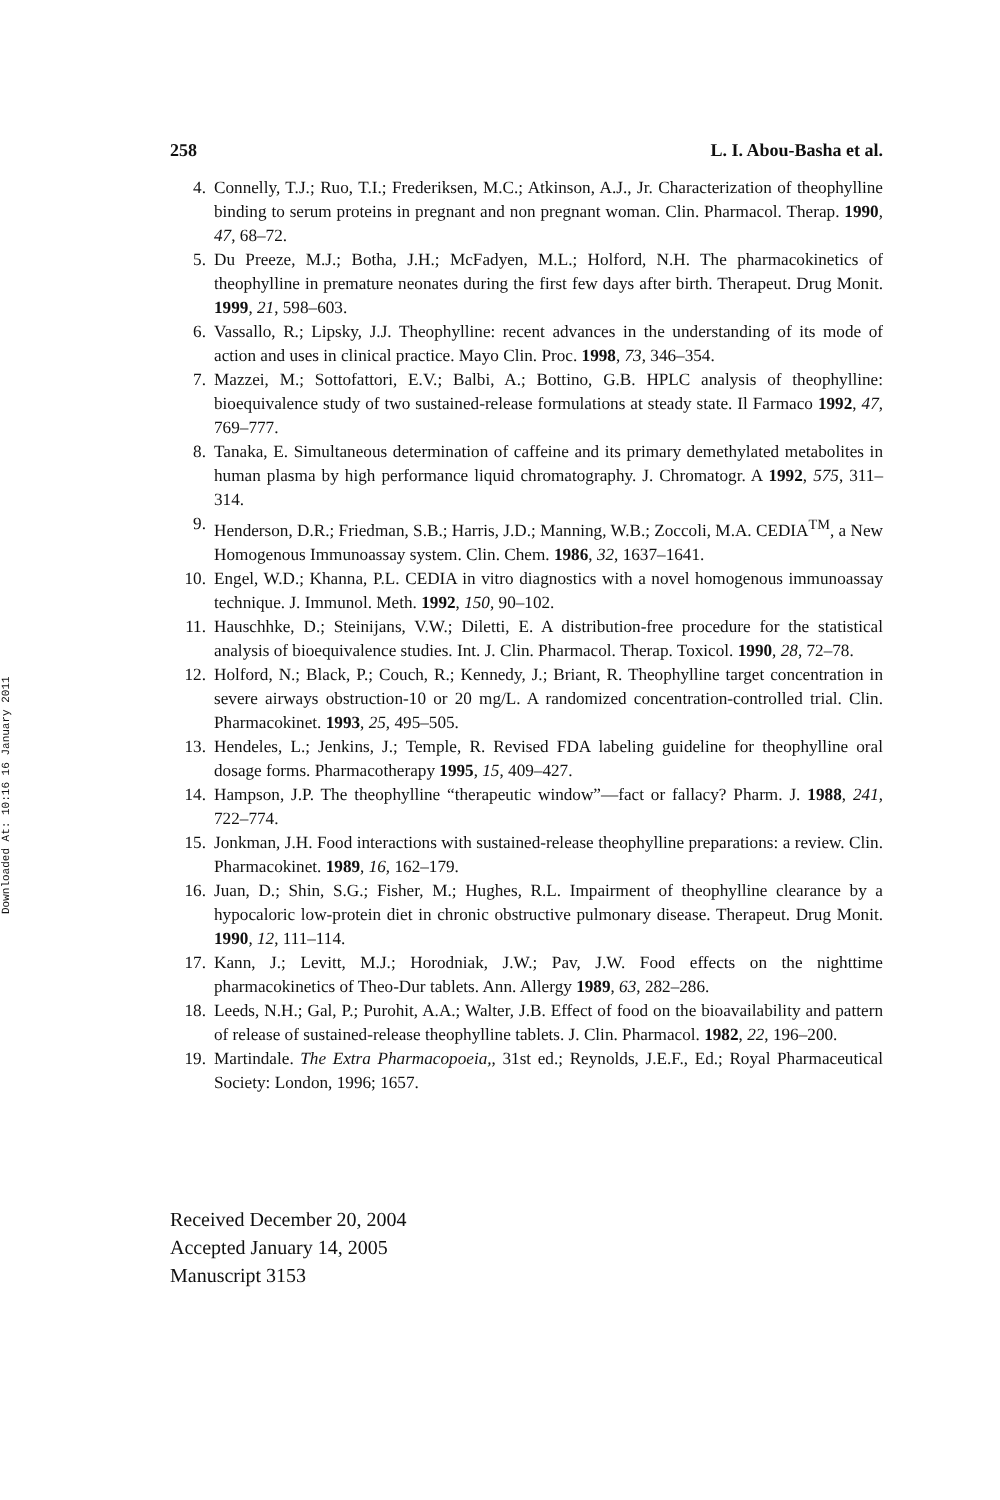Downloaded At: 10:16 16 January 2011
258 L. I. Abou-Basha et al.
4. Connelly, T.J.; Ruo, T.I.; Frederiksen, M.C.; Atkinson, A.J., Jr. Characterization of theophylline binding to serum proteins in pregnant and non pregnant woman. Clin. Pharmacol. Therap. 1990, 47, 68–72.
5. Du Preeze, M.J.; Botha, J.H.; McFadyen, M.L.; Holford, N.H. The pharmacokinetics of theophylline in premature neonates during the first few days after birth. Therapeut. Drug Monit. 1999, 21, 598–603.
6. Vassallo, R.; Lipsky, J.J. Theophylline: recent advances in the understanding of its mode of action and uses in clinical practice. Mayo Clin. Proc. 1998, 73, 346–354.
7. Mazzei, M.; Sottofattori, E.V.; Balbi, A.; Bottino, G.B. HPLC analysis of theophylline: bioequivalence study of two sustained-release formulations at steady state. Il Farmaco 1992, 47, 769–777.
8. Tanaka, E. Simultaneous determination of caffeine and its primary demethylated metabolites in human plasma by high performance liquid chromatography. J. Chromatogr. A 1992, 575, 311–314.
9. Henderson, D.R.; Friedman, S.B.; Harris, J.D.; Manning, W.B.; Zoccoli, M.A. CEDIA<sup>TM</sup>, a New Homogenous Immunoassay system. Clin. Chem. 1986, 32, 1637–1641.
10. Engel, W.D.; Khanna, P.L. CEDIA in vitro diagnostics with a novel homogenous immunoassay technique. J. Immunol. Meth. 1992, 150, 90–102.
11. Hauschhke, D.; Steinijans, V.W.; Diletti, E. A distribution-free procedure for the statistical analysis of bioequivalence studies. Int. J. Clin. Pharmacol. Therap. Toxicol. 1990, 28, 72–78.
12. Holford, N.; Black, P.; Couch, R.; Kennedy, J.; Briant, R. Theophylline target concentration in severe airways obstruction-10 or 20 mg/L. A randomized concentration-controlled trial. Clin. Pharmacokinet. 1993, 25, 495–505.
13. Hendeles, L.; Jenkins, J.; Temple, R. Revised FDA labeling guideline for theophylline oral dosage forms. Pharmacotherapy 1995, 15, 409–427.
14. Hampson, J.P. The theophylline “therapeutic window”—fact or fallacy? Pharm. J. 1988, 241, 722–774.
15. Jonkman, J.H. Food interactions with sustained-release theophylline preparations: a review. Clin. Pharmacokinet. 1989, 16, 162–179.
16. Juan, D.; Shin, S.G.; Fisher, M.; Hughes, R.L. Impairment of theophylline clearance by a hypocaloric low-protein diet in chronic obstructive pulmonary disease. Therapeut. Drug Monit. 1990, 12, 111–114.
17. Kann, J.; Levitt, M.J.; Horodniak, J.W.; Pav, J.W. Food effects on the nighttime pharmacokinetics of Theo-Dur tablets. Ann. Allergy 1989, 63, 282–286.
18. Leeds, N.H.; Gal, P.; Purohit, A.A.; Walter, J.B. Effect of food on the bioavailability and pattern of release of sustained-release theophylline tablets. J. Clin. Pharmacol. 1982, 22, 196–200.
19. Martindale. The Extra Pharmacopoeia,, 31st ed.; Reynolds, J.E.F., Ed.; Royal Pharmaceutical Society: London, 1996; 1657.
Received December 20, 2004
Accepted January 14, 2005
Manuscript 3153